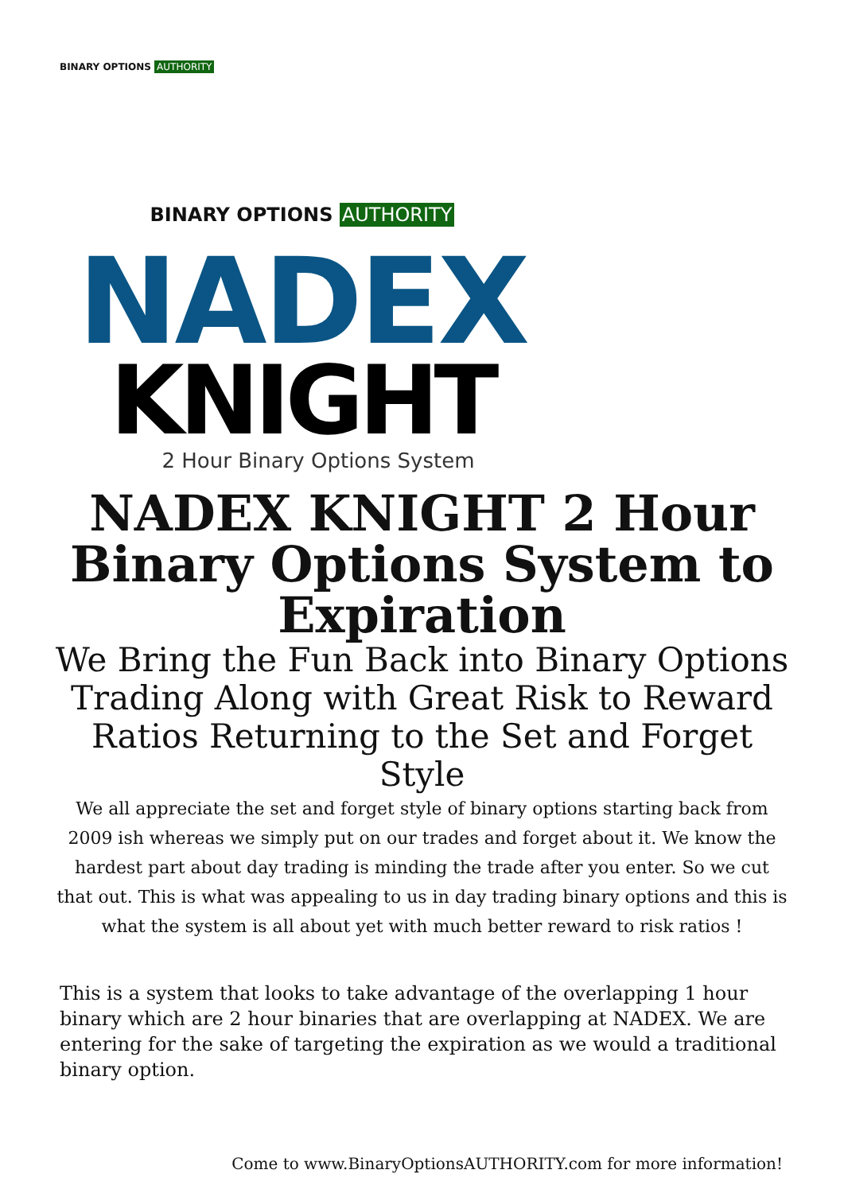BINARY OPTIONS AUTHORITY
BINARY OPTIONS AUTHORITY
NADEX
KNIGHT
2 Hour Binary Options System
NADEX KNIGHT 2 Hour Binary Options System to Expiration
We Bring the Fun Back into Binary Options Trading Along with Great Risk to Reward Ratios Returning to the Set and Forget Style
We all appreciate the set and forget style of binary options starting back from 2009 ish whereas we simply put on our trades and forget about it. We know the hardest part about day trading is minding the trade after you enter. So we cut that out. This is what was appealing to us in day trading binary options and this is what the system is all about yet with much better reward to risk ratios !
This is a system that looks to take advantage of the overlapping 1 hour binary which are 2 hour binaries that are overlapping at NADEX. We are entering for the sake of targeting the expiration as we would a traditional binary option.
Come to www.BinaryOptionsAUTHORITY.com for more information!